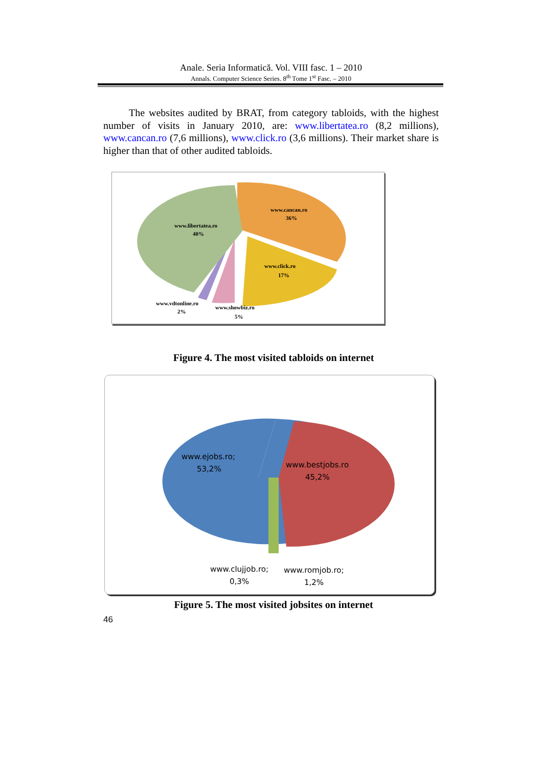Anale. Seria Informatică. Vol. VIII fasc. 1 – 2010
Annals. Computer Science Series. 8<sup>th</sup> Tome 1<sup>st</sup> Fasc. – 2010
The websites audited by BRAT, from category tabloids, with the highest number of visits in January 2010, are: www.libertatea.ro (8,2 millions), www.cancan.ro (7,6 millions), www.click.ro (3,6 millions). Their market share is higher than that of other audited tabloids.
www.cancan.ro
36%
www.libertatea.ro
40%
www.click.ro
17%
www.vdtonline.ro
2%
www.showbiz.ro
5%
Figure 4. The most visited tabloids on internet
www.ejobs.ro;
53,2%
www.bestjobs.ro
45,2%
www.clujjob.ro;
0,3%
www.romjob.ro;
1,2%
Figure 5. The most visited jobsites on internet
46